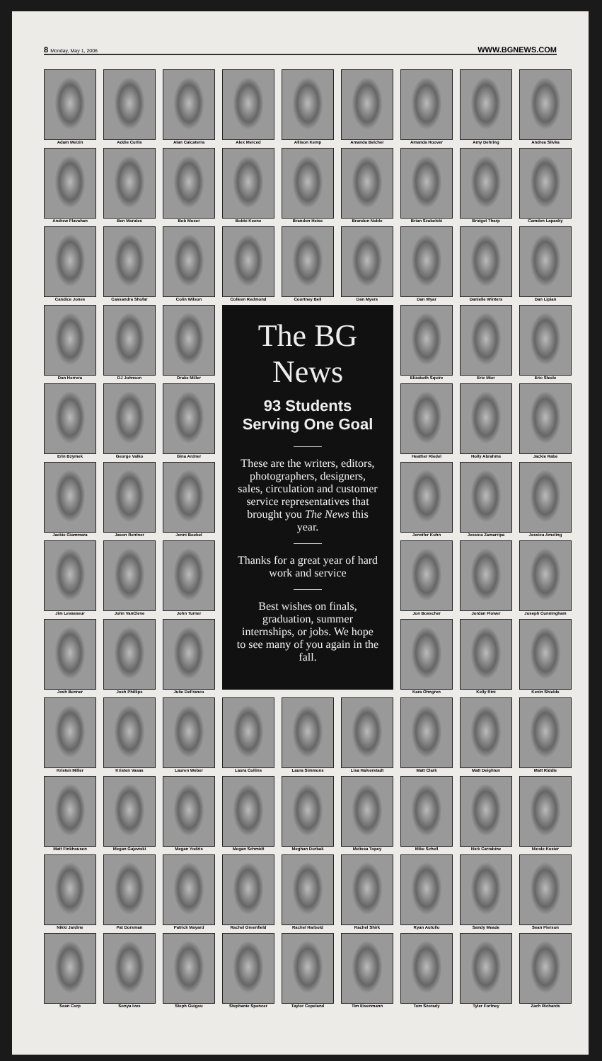8 Monday, May 1, 2006 WWW.BGNEWS.COM
Adam Meizin
Addie Curlis
Alan Calcaterra
Alex Merced
Allison Kemp
Amanda Belcher
Amanda Hoover
Amy Dehring
Andrea Slivka
Andrew Flavahan
Ben Morales
Bob Moser
Bobbi Keene
Brandon Heiss
Brandon Noble
Brian Szabelski
Bridget Tharp
Camden Lapasky
Candice Jones
Cassandra Shofar
Colin Wilson
Colleen Redmond
Courtney Bell
Dan Myers
Dan Wyar
Danielle Winters
Dan Lipian
Dan Herrera
DJ Johnson
Drake Miller
The BG News
93 Students
Serving One Goal
These are the writers, editors, photographers, designers, sales, circulation and customer service representatives that brought you The News this year.
Thanks for a great year of hard work and service
Best wishes on finals, graduation, summer internships, or jobs. We hope to see many of you again in the fall.
Elizabeth Squire
Eric Mier
Eric Steele
Erin Bzymek
George Valko
Gina Ardner
Heather Riedel
Holly Abrahms
Jackie Rabe
Jackie Giammara
Jason Rentner
Jenni Boebel
Jennifer Kuhn
Jessica Zamarripa
Jessica Ameling
Jim Levasseur
John VanCleve
John Turner
Jon Bosscher
Jordan Flower
Joseph Cunningham
Josh Benner
Josh Phillips
Julie DeFranco
Kara Ohngren
Kelly Rini
Kevin Shields
Kristen Miller
Kristen Vasas
Lauren Weber
Laura Collins
Laura Simmons
Lisa Halverstadt
Matt Clark
Matt Deighton
Matt Riddle
Matt Finkhousen
Megan Gajewski
Megan Yodzis
Megan Schmidt
Meghan Durbak
Melissa Topey
Mike Schell
Nick Carrabine
Nicole Kosier
Nikki Jardine
Pat Dorsman
Patrick Mayard
Rachel Greenfield
Rachel Harbold
Rachel Shirk
Ryan Autullo
Sandy Meade
Sean Pierson
Sean Corp
Sonya Ives
Steph Guigou
Stephanie Spencer
Taylor Copeland
Tim Eisenmann
Tom Szorady
Tyler Fortney
Zach Richards